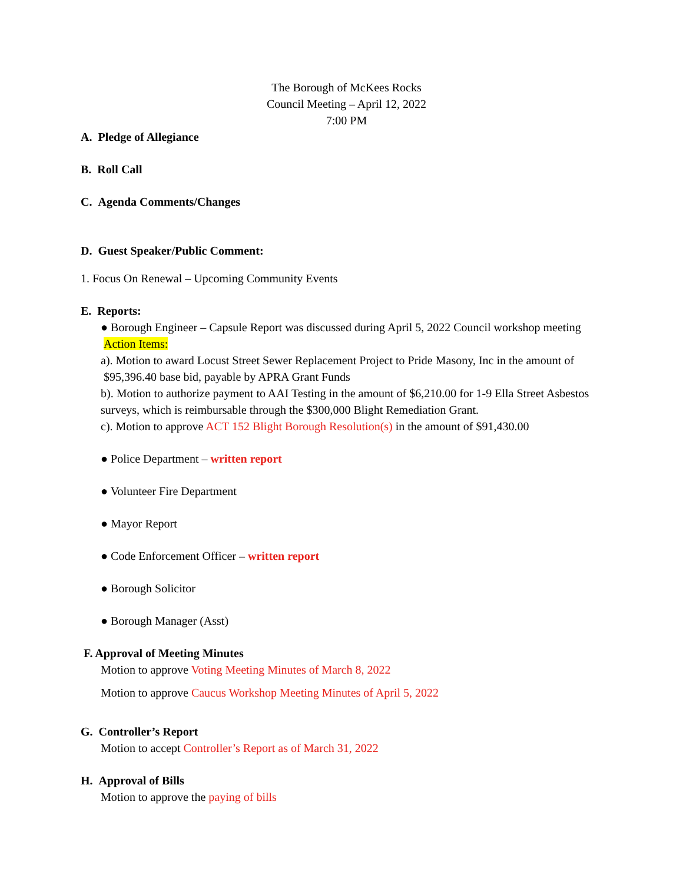The Borough of McKees Rocks
Council Meeting – April 12, 2022
7:00 PM
A. Pledge of Allegiance
B. Roll Call
C. Agenda Comments/Changes
D. Guest Speaker/Public Comment:
1. Focus On Renewal – Upcoming Community Events
E. Reports:
● Borough Engineer – Capsule Report was discussed during April 5, 2022 Council workshop meeting
Action Items:
a). Motion to award Locust Street Sewer Replacement Project to Pride Masony, Inc in the amount of
$95,396.40 base bid, payable by APRA Grant Funds
b). Motion to authorize payment to AAI Testing in the amount of $6,210.00 for 1-9 Ella Street Asbestos surveys, which is reimbursable through the $300,000 Blight Remediation Grant.
c). Motion to approve ACT 152 Blight Borough Resolution(s) in the amount of $91,430.00
● Police Department – written report
● Volunteer Fire Department
● Mayor Report
● Code Enforcement Officer – written report
● Borough Solicitor
● Borough Manager (Asst)
F. Approval of Meeting Minutes
Motion to approve Voting Meeting Minutes of March 8, 2022
Motion to approve Caucus Workshop Meeting Minutes of April 5, 2022
G. Controller’s Report
Motion to accept Controller’s Report as of March 31, 2022
H. Approval of Bills
Motion to approve the paying of bills